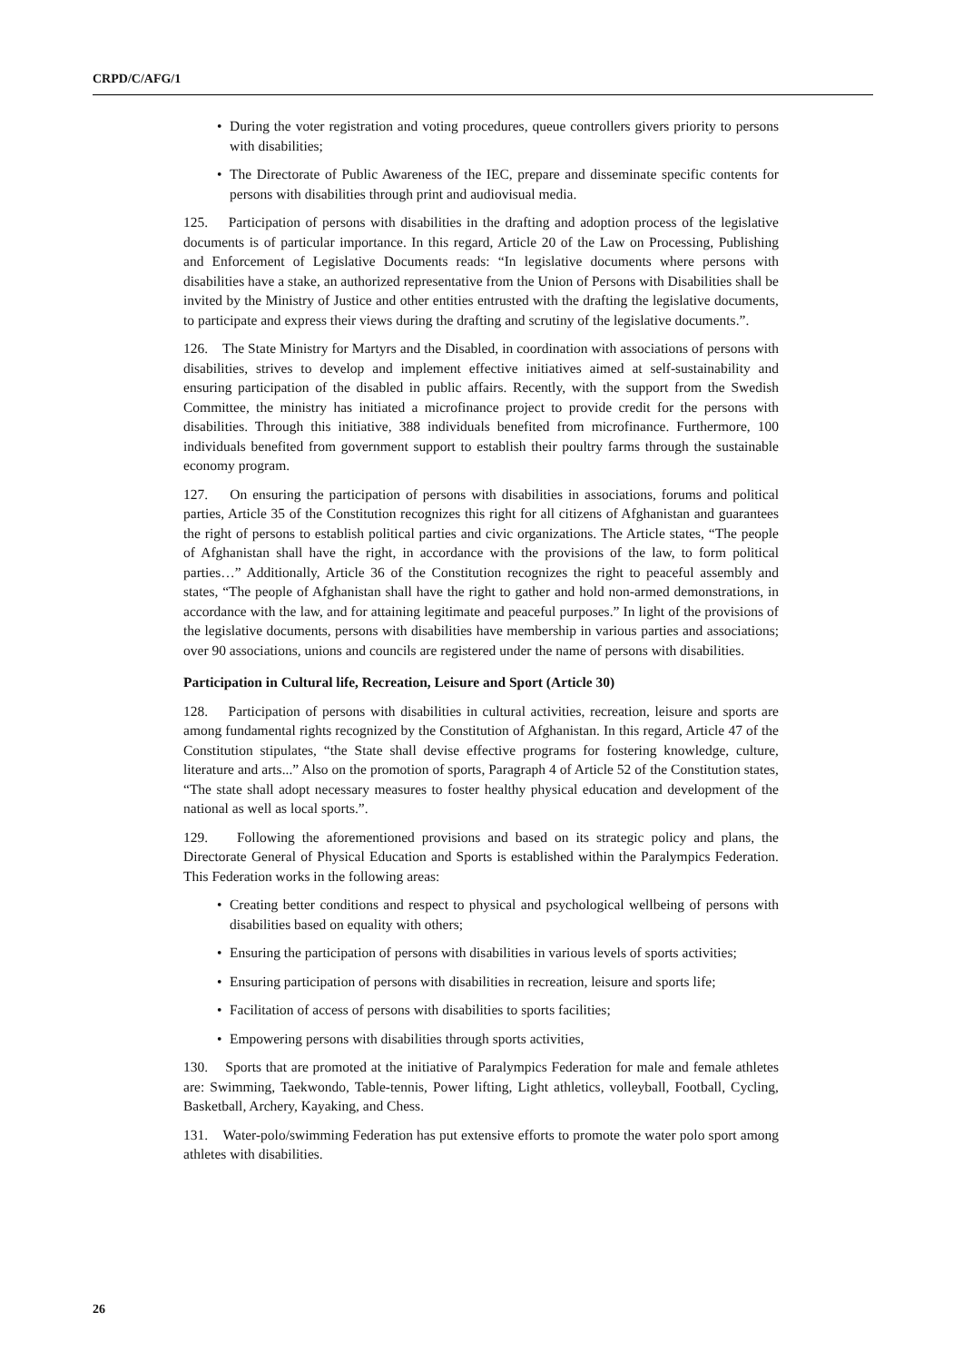CRPD/C/AFG/1
• During the voter registration and voting procedures, queue controllers givers priority to persons with disabilities;
• The Directorate of Public Awareness of the IEC, prepare and disseminate specific contents for persons with disabilities through print and audiovisual media.
125. Participation of persons with disabilities in the drafting and adoption process of the legislative documents is of particular importance. In this regard, Article 20 of the Law on Processing, Publishing and Enforcement of Legislative Documents reads: “In legislative documents where persons with disabilities have a stake, an authorized representative from the Union of Persons with Disabilities shall be invited by the Ministry of Justice and other entities entrusted with the drafting the legislative documents, to participate and express their views during the drafting and scrutiny of the legislative documents.”.
126. The State Ministry for Martyrs and the Disabled, in coordination with associations of persons with disabilities, strives to develop and implement effective initiatives aimed at self-sustainability and ensuring participation of the disabled in public affairs. Recently, with the support from the Swedish Committee, the ministry has initiated a microfinance project to provide credit for the persons with disabilities. Through this initiative, 388 individuals benefited from microfinance. Furthermore, 100 individuals benefited from government support to establish their poultry farms through the sustainable economy program.
127. On ensuring the participation of persons with disabilities in associations, forums and political parties, Article 35 of the Constitution recognizes this right for all citizens of Afghanistan and guarantees the right of persons to establish political parties and civic organizations. The Article states, “The people of Afghanistan shall have the right, in accordance with the provisions of the law, to form political parties…” Additionally, Article 36 of the Constitution recognizes the right to peaceful assembly and states, “The people of Afghanistan shall have the right to gather and hold non-armed demonstrations, in accordance with the law, and for attaining legitimate and peaceful purposes.” In light of the provisions of the legislative documents, persons with disabilities have membership in various parties and associations; over 90 associations, unions and councils are registered under the name of persons with disabilities.
Participation in Cultural life, Recreation, Leisure and Sport (Article 30)
128. Participation of persons with disabilities in cultural activities, recreation, leisure and sports are among fundamental rights recognized by the Constitution of Afghanistan. In this regard, Article 47 of the Constitution stipulates, “the State shall devise effective programs for fostering knowledge, culture, literature and arts...” Also on the promotion of sports, Paragraph 4 of Article 52 of the Constitution states, “The state shall adopt necessary measures to foster healthy physical education and development of the national as well as local sports.”.
129. Following the aforementioned provisions and based on its strategic policy and plans, the Directorate General of Physical Education and Sports is established within the Paralympics Federation. This Federation works in the following areas:
• Creating better conditions and respect to physical and psychological wellbeing of persons with disabilities based on equality with others;
• Ensuring the participation of persons with disabilities in various levels of sports activities;
• Ensuring participation of persons with disabilities in recreation, leisure and sports life;
• Facilitation of access of persons with disabilities to sports facilities;
• Empowering persons with disabilities through sports activities,
130. Sports that are promoted at the initiative of Paralympics Federation for male and female athletes are: Swimming, Taekwondo, Table-tennis, Power lifting, Light athletics, volleyball, Football, Cycling, Basketball, Archery, Kayaking, and Chess.
131. Water-polo/swimming Federation has put extensive efforts to promote the water polo sport among athletes with disabilities.
26